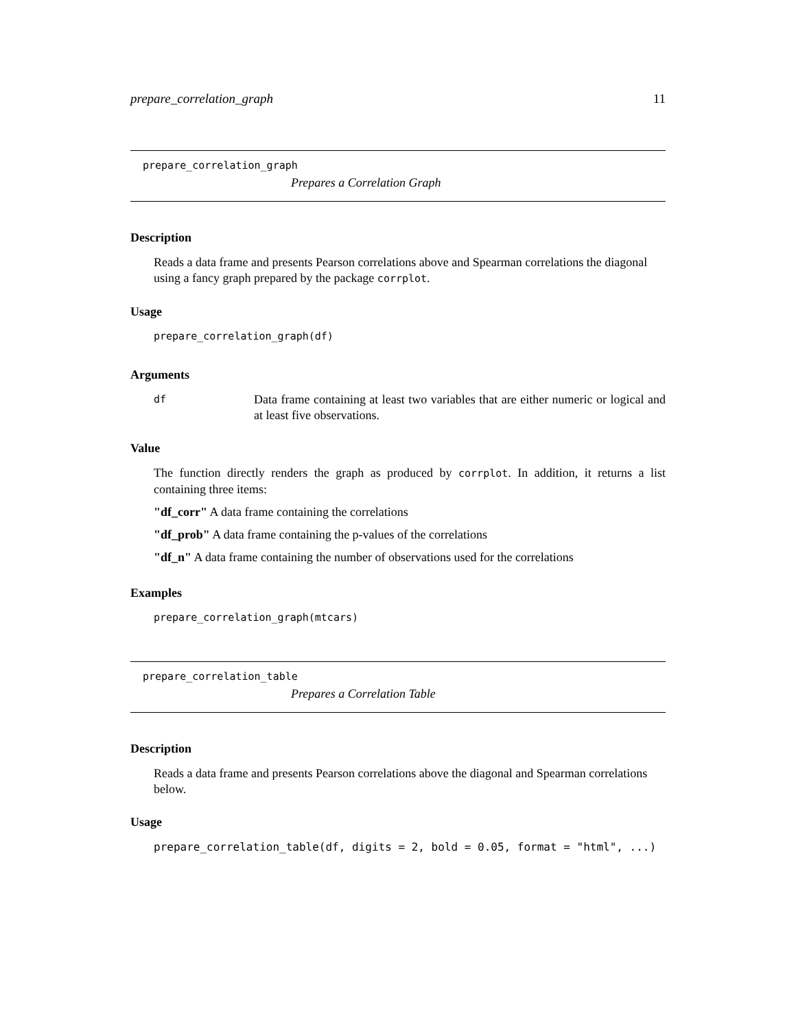prepare_correlation_graph 11
prepare_correlation_graph
Prepares a Correlation Graph
Description
Reads a data frame and presents Pearson correlations above and Spearman correlations the diagonal using a fancy graph prepared by the package corrplot.
Usage
prepare_correlation_graph(df)
Arguments
df
Data frame containing at least two variables that are either numeric or logical and at least five observations.
Value
The function directly renders the graph as produced by corrplot. In addition, it returns a list containing three items:
"df_corr" A data frame containing the correlations
"df_prob" A data frame containing the p-values of the correlations
"df_n" A data frame containing the number of observations used for the correlations
Examples
prepare_correlation_graph(mtcars)
prepare_correlation_table
Prepares a Correlation Table
Description
Reads a data frame and presents Pearson correlations above the diagonal and Spearman correlations below.
Usage
prepare_correlation_table(df, digits = 2, bold = 0.05, format = "html", ...)